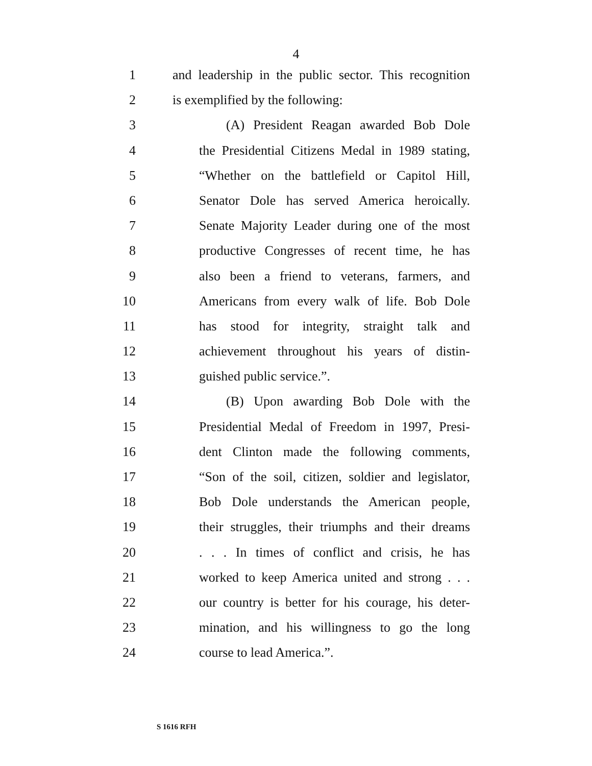4
1 and leadership in the public sector. This recognition
2 is exemplified by the following:
3 (A) President Reagan awarded Bob Dole
4 the Presidential Citizens Medal in 1989 stating,
5 “Whether on the battlefield or Capitol Hill,
6 Senator Dole has served America heroically.
7 Senate Majority Leader during one of the most
8 productive Congresses of recent time, he has
9 also been a friend to veterans, farmers, and
10 Americans from every walk of life. Bob Dole
11 has stood for integrity, straight talk and
12 achievement throughout his years of distin-
13 guished public service.”.
14 (B) Upon awarding Bob Dole with the
15 Presidential Medal of Freedom in 1997, Presi-
16 dent Clinton made the following comments,
17 “Son of the soil, citizen, soldier and legislator,
18 Bob Dole understands the American people,
19 their struggles, their triumphs and their dreams
20. . . In times of conflict and crisis, he has
21 worked to keep America united and strong . . .
22 our country is better for his courage, his deter-
23 mination, and his willingness to go the long
24 course to lead America.”.
S 1616 RFH